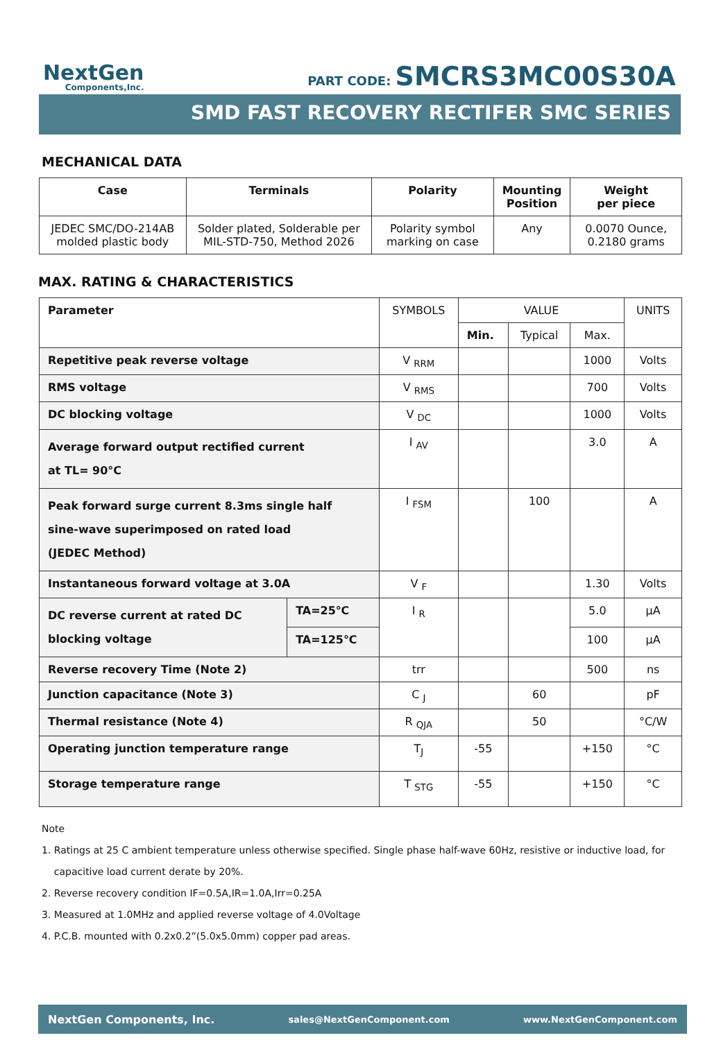NextGen
Components,Inc.
PART CODE: SMCRS3MC00S30A
SMD FAST RECOVERY RECTIFER SMC SERIES
MECHANICAL DATA
| Case | Terminals | Polarity | Mounting Position | Weight per piece |
| --- | --- | --- | --- | --- |
| JEDEC SMC/DO-214AB molded plastic body | Solder plated, Solderable per MIL-STD-750, Method 2026 | Polarity symbol marking on case | Any | 0.0070 Ounce, 0.2180 grams |
MAX. RATING & CHARACTERISTICS
| Parameter | | SYMBOLS | VALUE | | | UNITS |
| | | | Min. | Typical | Max. | |
| Repetitive peak reverse voltage | | V <sub>RRM</sub> | | | 1000 | Volts |
| RMS voltage | | V <sub>RMS</sub> | | | 700 | Volts |
| DC blocking voltage | | V <sub>DC</sub> | | | 1000 | Volts |
| Average forward output rectified current at TL= 90°C | | I <sub>AV</sub> | | | 3.0 | A |
| Peak forward surge current 8.3ms single half sine-wave superimposed on rated load (JEDEC Method) | | I <sub>FSM</sub> | | 100 | | A |
| Instantaneous forward voltage at 3.0A | | V <sub>F</sub> | | | 1.30 | Volts |
| DC reverse current at rated DC blocking voltage | TA=25℃ | I <sub>R</sub> | | | 5.0 | µA |
| | TA=125℃ | | | | 100 | µA |
| Reverse recovery Time (Note 2) | | trr | | | 500 | ns |
| Junction capacitance (Note 3) | | C <sub>J</sub> | | 60 | | pF |
| Thermal resistance (Note 4) | | R <sub>QJA</sub> | | 50 | | °C/W |
| Operating junction temperature range | | T<sub>J</sub> | -55 | | +150 | °C |
| Storage temperature range | | T <sub>STG</sub> | -55 | | +150 | °C |
Note
1. Ratings at 25 C ambient temperature unless otherwise specified. Single phase half-wave 60Hz, resistive or inductive load, for
capacitive load current derate by 20%.
2. Reverse recovery condition IF=0.5A,IR=1.0A,Irr=0.25A
3. Measured at 1.0MHz and applied reverse voltage of 4.0Voltage
4. P.C.B. mounted with 0.2x0.2”(5.0x5.0mm) copper pad areas.
NextGen Components, Inc. sales@NextGenComponent.com www.NextGenComponent.com